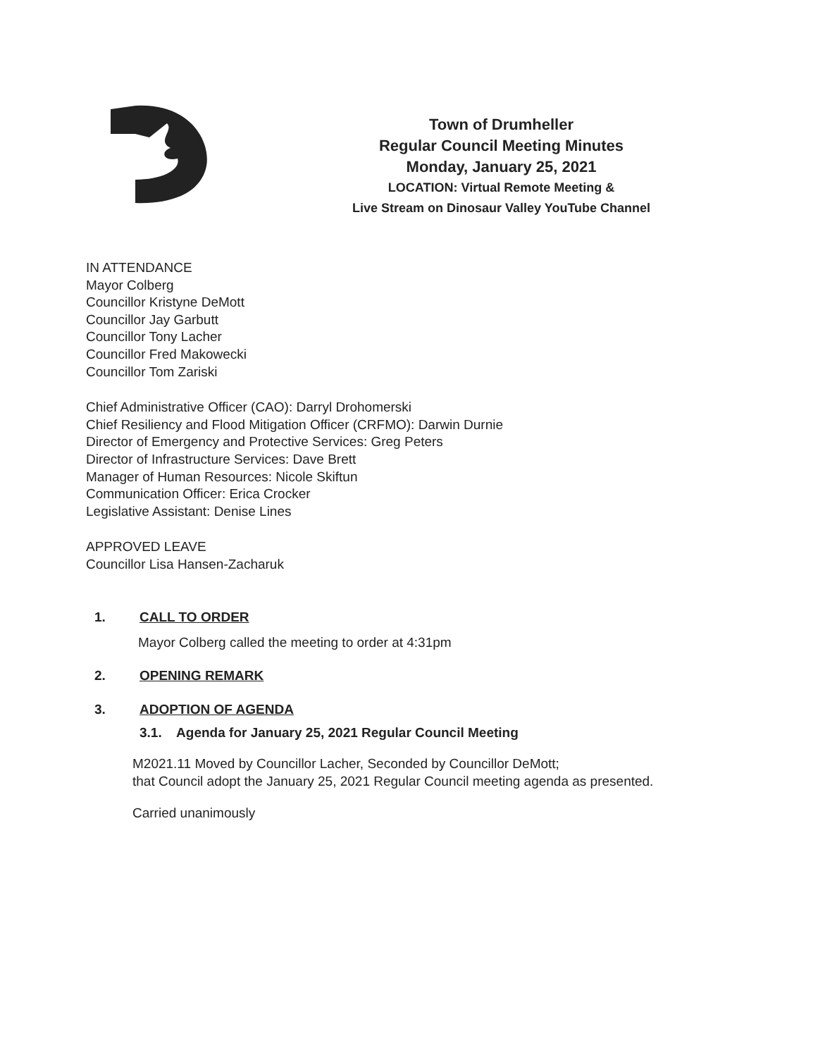Town of Drumheller
Regular Council Meeting Minutes
Monday, January 25, 2021
LOCATION: Virtual Remote Meeting &
Live Stream on Dinosaur Valley YouTube Channel
IN ATTENDANCE
Mayor Colberg
Councillor Kristyne DeMott
Councillor Jay Garbutt
Councillor Tony Lacher
Councillor Fred Makowecki
Councillor Tom Zariski
Chief Administrative Officer (CAO): Darryl Drohomerski
Chief Resiliency and Flood Mitigation Officer (CRFMO): Darwin Durnie
Director of Emergency and Protective Services: Greg Peters
Director of Infrastructure Services: Dave Brett
Manager of Human Resources: Nicole Skiftun
Communication Officer: Erica Crocker
Legislative Assistant: Denise Lines
APPROVED LEAVE
Councillor Lisa Hansen-Zacharuk
1. CALL TO ORDER
Mayor Colberg called the meeting to order at 4:31pm
2. OPENING REMARK
3. ADOPTION OF AGENDA
3.1. Agenda for January 25, 2021 Regular Council Meeting
M2021.11 Moved by Councillor Lacher, Seconded by Councillor DeMott;
that Council adopt the January 25, 2021 Regular Council meeting agenda as presented.
Carried unanimously